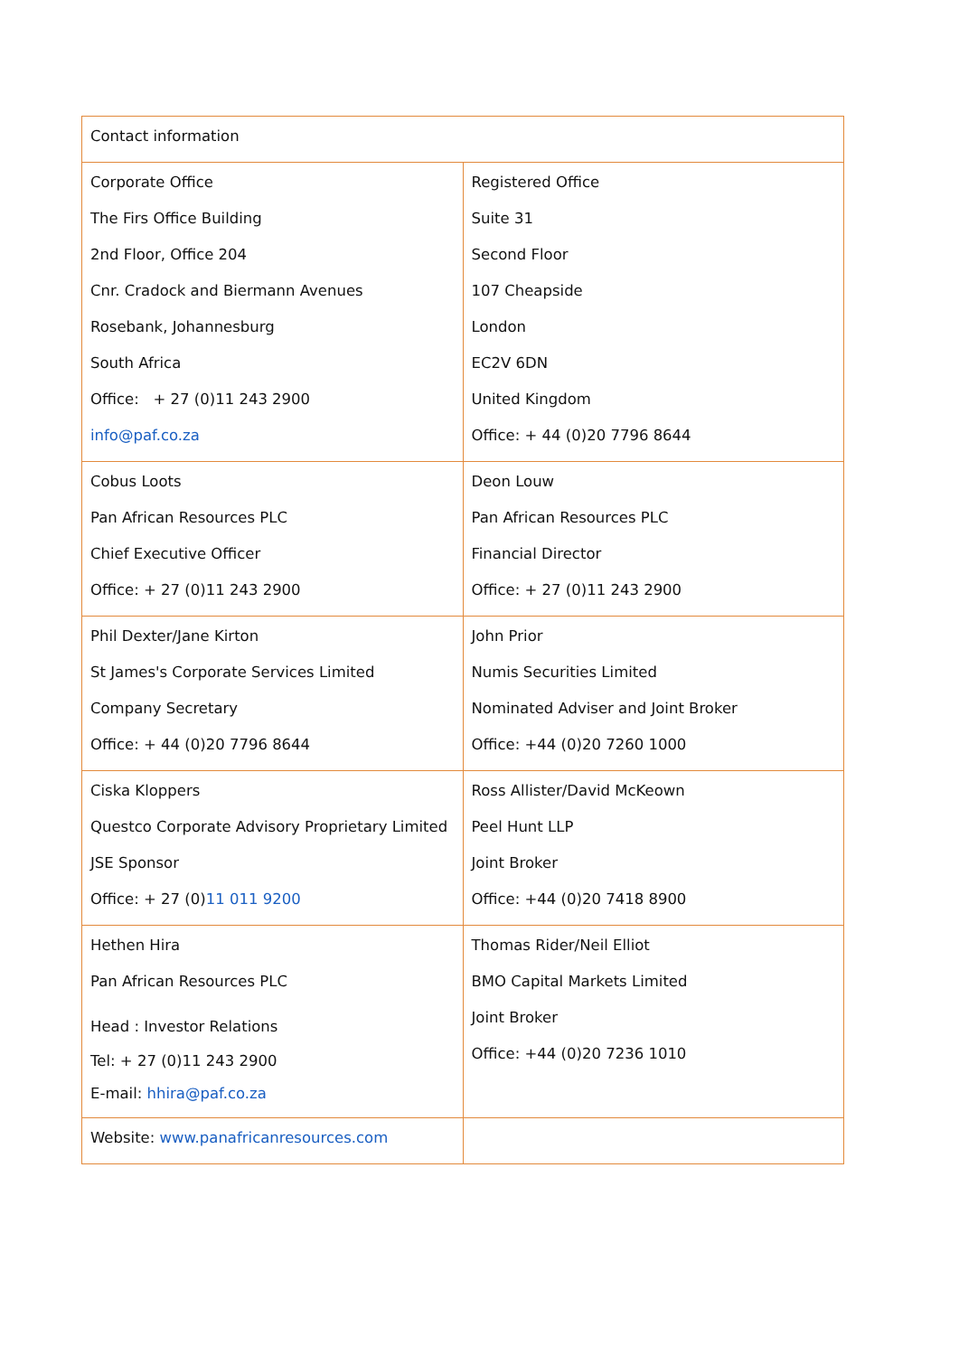| Contact information | |
| Corporate Office The Firs Office Building 2nd Floor, Office 204 Cnr. Cradock and Biermann Avenues Rosebank, Johannesburg South Africa Office: + 27 (0)11 243 2900 info@paf.co.za | Registered Office Suite 31 Second Floor 107 Cheapside London EC2V 6DN United Kingdom Office: + 44 (0)20 7796 8644 |
| Cobus Loots Pan African Resources PLC Chief Executive Officer Office: + 27 (0)11 243 2900 | Deon Louw Pan African Resources PLC Financial Director Office: + 27 (0)11 243 2900 |
| Phil Dexter/Jane Kirton St James's Corporate Services Limited Company Secretary Office: + 44 (0)20 7796 8644 | John Prior Numis Securities Limited Nominated Adviser and Joint Broker Office: +44 (0)20 7260 1000 |
| Ciska Kloppers Questco Corporate Advisory Proprietary Limited JSE Sponsor Office: + 27 (0) 11 011 9200 | Ross Allister/David McKeown Peel Hunt LLP Joint Broker Office: +44 (0)20 7418 8900 |
| Hethen Hira Pan African Resources PLC Head : Investor Relations Tel: + 27 (0)11 243 2900 E-mail: hhira@paf.co.za | Thomas Rider/Neil Elliot BMO Capital Markets Limited Joint Broker Office: +44 (0)20 7236 1010 |
| Website: www.panafricanresources.com | |